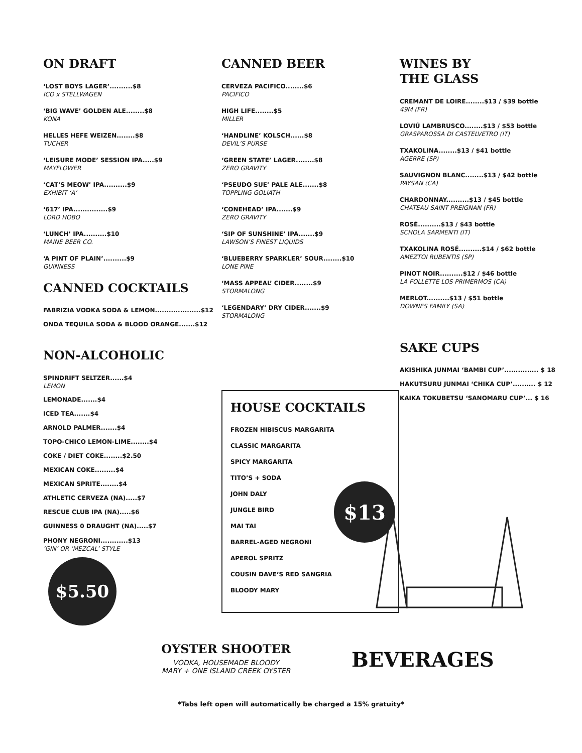ON DRAFT
‘LOST BOYS LAGER’..........$8
ICO x STELLWAGEN
‘BIG WAVE’ GOLDEN ALE........$8
KONA
HELLES HEFE WEIZEN........$8
TUCHER
‘LEISURE MODE’ SESSION IPA.....$9
MAYFLOWER
‘CAT’S MEOW’ IPA..........$9
EXHIBIT ‘A’
‘617’ IPA...............$9
LORD HOBO
‘LUNCH’ IPA..........$10
MAINE BEER CO.
‘A PINT OF PLAIN’..........$9
GUINNESS
CANNED COCKTAILS
FABRIZIA VODKA SODA & LEMON....................$12
ONDA TEQUILA SODA & BLOOD ORANGE.......$12
NON-ALCOHOLIC
SPINDRIFT SELTZER......$4
LEMON
LEMONADE.......$4
ICED TEA.......$4
ARNOLD PALMER.......$4
TOPO-CHICO LEMON-LIME........$4
COKE / DIET COKE........$2.50
MEXICAN COKE.........$4
MEXICAN SPRITE........$4
ATHLETIC CERVEZA (NA).....$7
RESCUE CLUB IPA (NA).....$6
GUINNESS 0 DRAUGHT (NA).....$7
PHONY NEGRONI............$13’GIN’ OR ‘MEZCAL’ STYLE
CANNED BEER
CERVEZA PACIFICO........$6
PACIFICO
HIGH LIFE........$5
MILLER
‘HANDLINE’ KOLSCH......$8
DEVIL’S PURSE
‘GREEN STATE’ LAGER........$8
ZERO GRAVITY
‘PSEUDO SUE’ PALE ALE.......$8
TOPPLING GOLIATH
‘CONEHEAD’ IPA.......$9
ZERO GRAVITY
‘SIP OF SUNSHINE’ IPA.......$9
LAWSON’S FINEST LIQUIDS
‘BLUEBERRY SPARKLER’ SOUR........$10
LONE PINE
‘MASS APPEAL’ CIDER........$9
STORMALONG
‘LEGENDARY’ DRY CIDER.......$9
STORMALONG
HOUSE COCKTAILS
FROZEN HIBISCUS MARGARITA
CLASSIC MARGARITA
SPICY MARGARITA
TITO’S + SODA
JOHN DALY
JUNGLE BIRD
MAI TAI
BARREL-AGED NEGRONI
APEROL SPRITZ
COUSIN DAVE’S RED SANGRIA
BLOODY MARY
$13
WINES BY
THE GLASS
CREMANT DE LOIRE........$13 / $39 bottle
49M (FR)
LOVIÚ LAMBRUSCO........$13 / $53 bottle
GRASPAROSSA DI CASTELVETRO (IT)
TXAKOLINA........$13 / $41 bottle
AGERRE (SP)
SAUVIGNON BLANC........$13 / $42 bottle
PAYSAN (CA)
CHARDONNAY..........$13 / $45 bottle
CHATEAU SAINT PREIGNAN (FR)
ROSÉ..........$13 / $43 bottle
SCHOLA SARMENTI (IT)
TXAKOLINA ROSÉ..........$14 / $62 bottle
AMEZTOI RUBENTIS (SP)
PINOT NOIR..........$12 / $46 bottle
LA FOLLETTE LOS PRIMERMOS (CA)
MERLOT..........$13 / $51 bottle
DOWNES FAMILY (SA)
SAKE CUPS
AKISHIKA JUNMAI ‘BAMBI CUP’............... $ 18
HAKUTSURU JUNMAI ‘CHIKA CUP’.......... $ 12
KAIKA TOKUBETSU ‘SANOMARU CUP’... $ 16
$5.50
OYSTER SHOOTER
VODKA, HOUSEMADE BLOODY
MARY + ONE ISLAND CREEK OYSTER
BEVERAGES
*Tabs left open will automatically be charged a 15% gratuity*